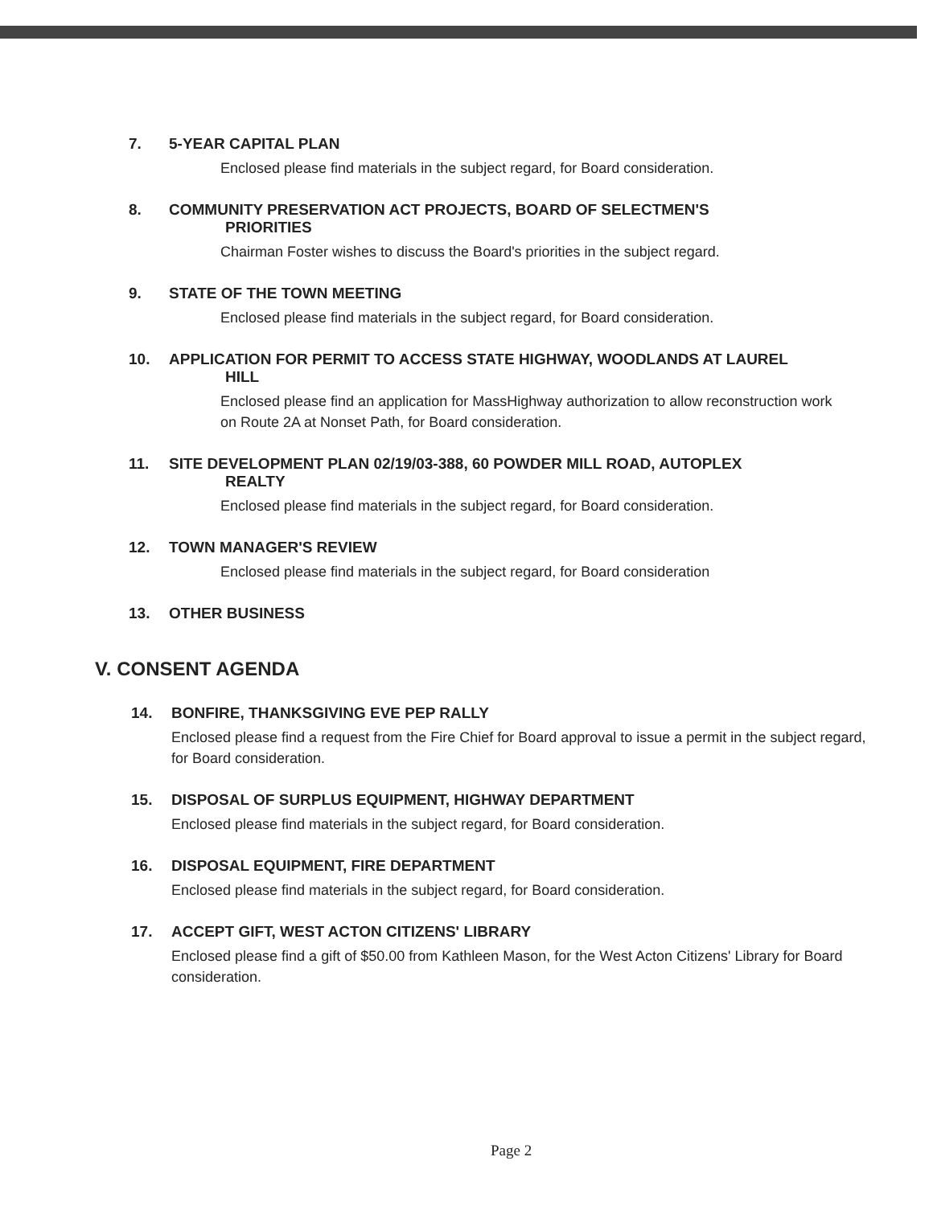7. 5-YEAR CAPITAL PLAN
Enclosed please find materials in the subject regard, for Board consideration.
8. COMMUNITY PRESERVATION ACT PROJECTS, BOARD OF SELECTMEN'S
PRIORITIES
Chairman Foster wishes to discuss the Board's priorities in the subject regard.
9. STATE OF THE TOWN MEETING
Enclosed please find materials in the subject regard, for Board consideration.
10. APPLICATION FOR PERMIT TO ACCESS STATE HIGHWAY, WOODLANDS AT LAUREL
HILL
Enclosed please find an application for MassHighway authorization to allow reconstruction work on Route 2A at Nonset Path, for Board consideration.
11. SITE DEVELOPMENT PLAN 02/19/03-388, 60 POWDER MILL ROAD, AUTOPLEX
REALTY
Enclosed please find materials in the subject regard, for Board consideration.
12. TOWN MANAGER'S REVIEW
Enclosed please find materials in the subject regard, for Board consideration
13. OTHER BUSINESS
V. CONSENT AGENDA
14. BONFIRE, THANKSGIVING EVE PEP RALLY
Enclosed please find a request from the Fire Chief for Board approval to issue a permit in the subject regard, for Board consideration.
15. DISPOSAL OF SURPLUS EQUIPMENT, HIGHWAY DEPARTMENT
Enclosed please find materials in the subject regard, for Board consideration.
16. DISPOSAL EQUIPMENT, FIRE DEPARTMENT
Enclosed please find materials in the subject regard, for Board consideration.
17. ACCEPT GIFT, WEST ACTON CITIZENS' LIBRARY
Enclosed please find a gift of $50.00 from Kathleen Mason, for the West Acton Citizens' Library for Board consideration.
Page 2